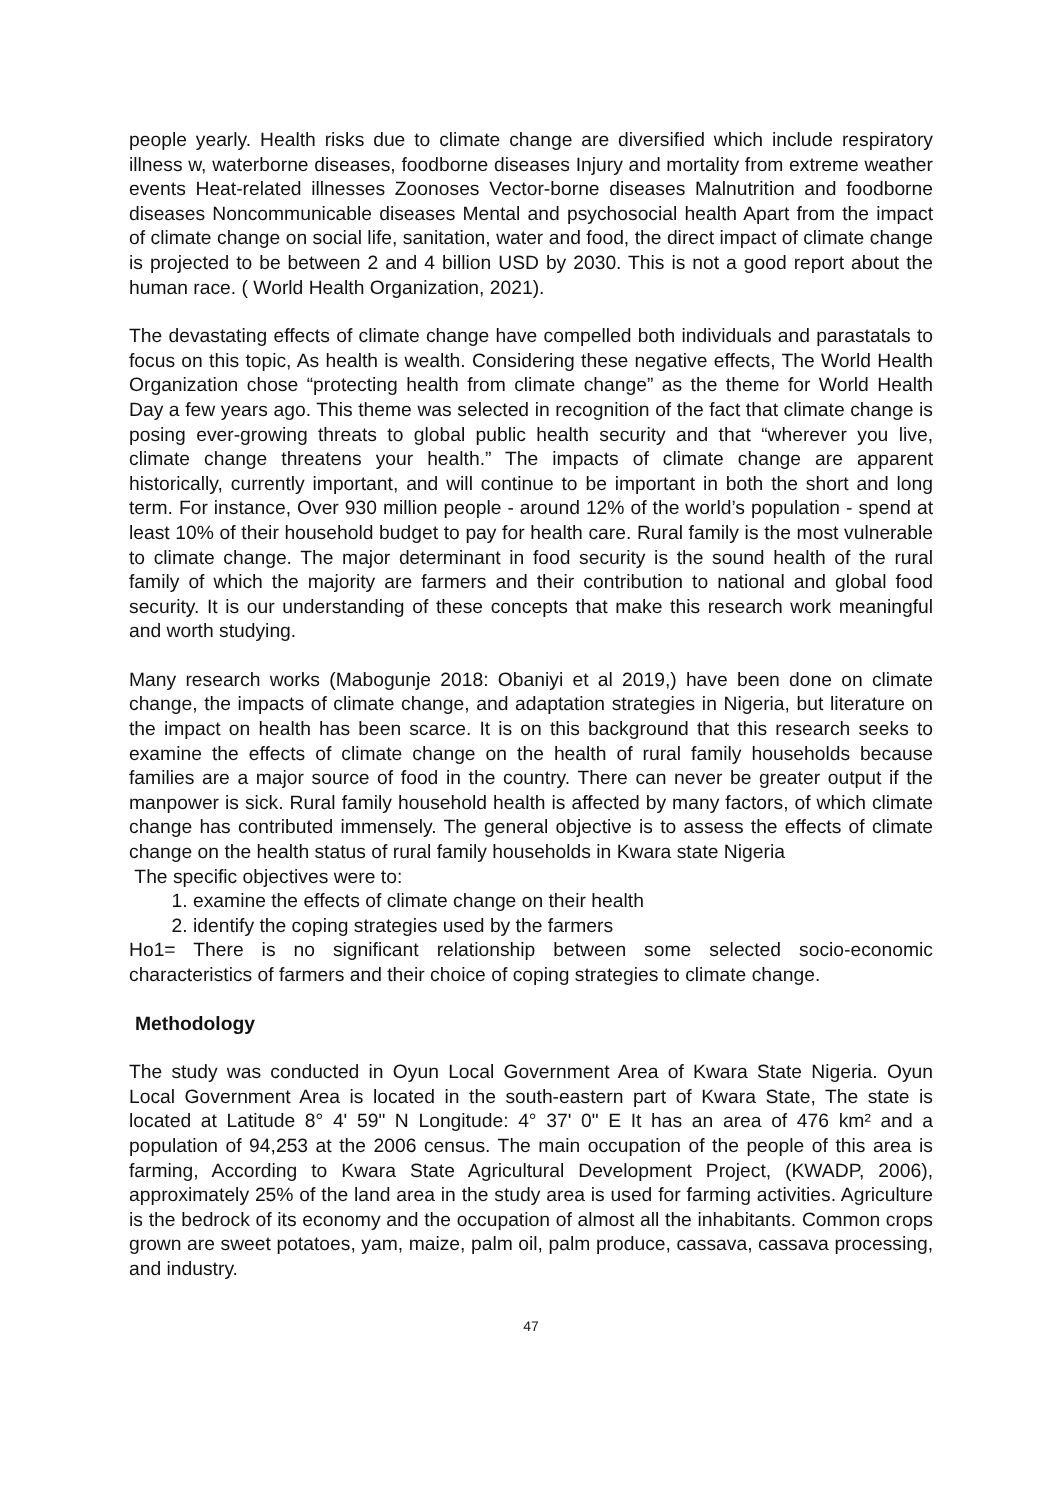people yearly. Health risks due to climate change are diversified which include respiratory illness w, waterborne diseases, foodborne diseases Injury and mortality from extreme weather events Heat-related illnesses Zoonoses Vector-borne diseases Malnutrition and foodborne diseases Noncommunicable diseases Mental and psychosocial health Apart from the impact of climate change on social life, sanitation, water and food, the direct impact of climate change is projected to be between 2 and 4 billion USD by 2030. This is not a good report about the human race. ( World Health Organization, 2021).
The devastating effects of climate change have compelled both individuals and parastatals to focus on this topic, As health is wealth. Considering these negative effects, The World Health Organization chose “protecting health from climate change” as the theme for World Health Day a few years ago. This theme was selected in recognition of the fact that climate change is posing ever-growing threats to global public health security and that “wherever you live, climate change threatens your health.” The impacts of climate change are apparent historically, currently important, and will continue to be important in both the short and long term. For instance, Over 930 million people - around 12% of the world’s population - spend at least 10% of their household budget to pay for health care. Rural family is the most vulnerable to climate change. The major determinant in food security is the sound health of the rural family of which the majority are farmers and their contribution to national and global food security. It is our understanding of these concepts that make this research work meaningful and worth studying.
Many research works (Mabogunje 2018: Obaniyi et al 2019,) have been done on climate change, the impacts of climate change, and adaptation strategies in Nigeria, but literature on the impact on health has been scarce. It is on this background that this research seeks to examine the effects of climate change on the health of rural family households because families are a major source of food in the country. There can never be greater output if the manpower is sick. Rural family household health is affected by many factors, of which climate change has contributed immensely. The general objective is to assess the effects of climate change on the health status of rural family households in Kwara state Nigeria
The specific objectives were to:
1. examine the effects of climate change on their health
2. identify the coping strategies used by the farmers
Ho1= There is no significant relationship between some selected socio-economic characteristics of farmers and their choice of coping strategies to climate change.
Methodology
The study was conducted in Oyun Local Government Area of Kwara State Nigeria. Oyun Local Government Area is located in the south-eastern part of Kwara State, The state is located at Latitude 8° 4' 59" N Longitude: 4° 37' 0" E It has an area of 476 km² and a population of 94,253 at the 2006 census. The main occupation of the people of this area is farming, According to Kwara State Agricultural Development Project, (KWADP, 2006), approximately 25% of the land area in the study area is used for farming activities. Agriculture is the bedrock of its economy and the occupation of almost all the inhabitants. Common crops grown are sweet potatoes, yam, maize, palm oil, palm produce, cassava, cassava processing, and industry.
47